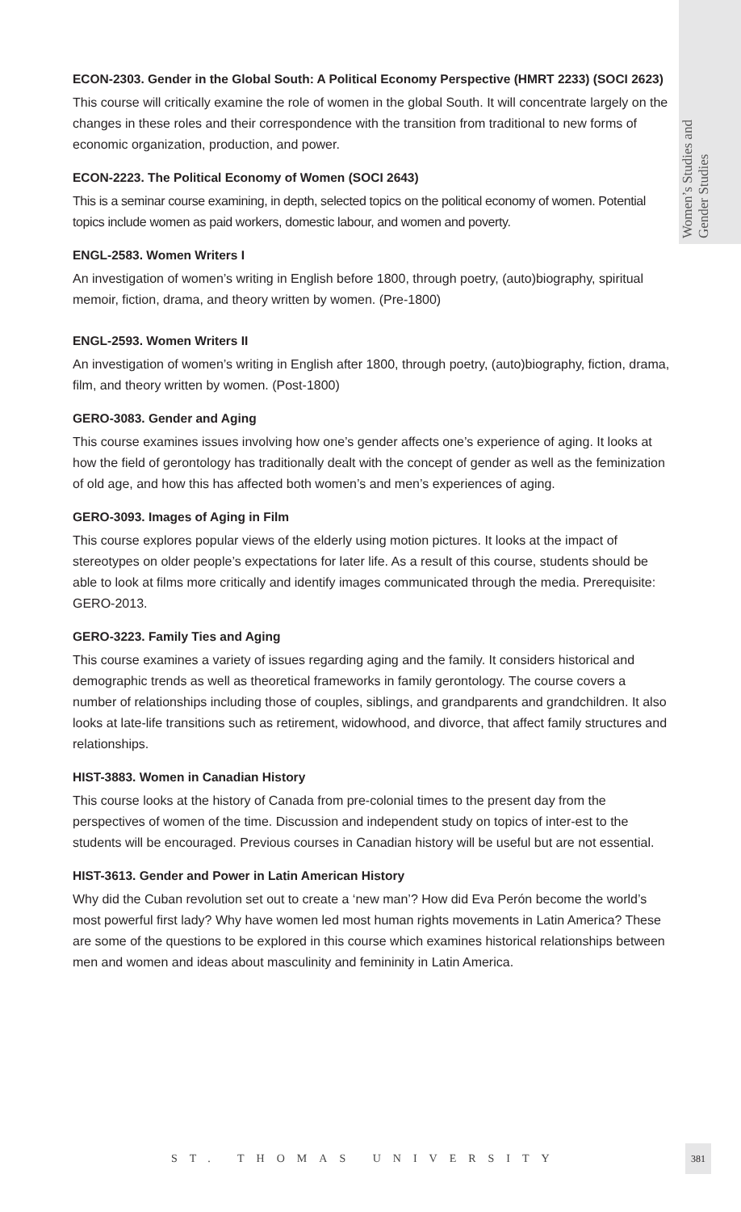Women’s Studies and
Gender Studies
ECON-2303. Gender in the Global South: A Political Economy Perspective (HMRT 2233) (SOCI 2623)
This course will critically examine the role of women in the global South. It will concentrate largely on the changes in these roles and their correspondence with the transition from traditional to new forms of economic organization, production, and power.
ECON-2223. The Political Economy of Women (SOCI 2643)
This is a seminar course examining, in depth, selected topics on the political economy of women. Potential topics include women as paid workers, domestic labour, and women and poverty.
ENGL-2583. Women Writers I
An investigation of women’s writing in English before 1800, through poetry, (auto)biography, spiritual memoir, fiction, drama, and theory written by women. (Pre-1800)
ENGL-2593. Women Writers II
An investigation of women’s writing in English after 1800, through poetry, (auto)biography, fiction, drama, film, and theory written by women. (Post-1800)
GERO-3083. Gender and Aging
This course examines issues involving how one’s gender affects one’s experience of aging. It looks at how the field of gerontology has traditionally dealt with the concept of gender as well as the feminization of old age, and how this has affected both women’s and men’s experiences of aging.
GERO-3093. Images of Aging in Film
This course explores popular views of the elderly using motion pictures. It looks at the impact of stereotypes on older people’s expectations for later life. As a result of this course, students should be able to look at films more critically and identify images communicated through the media. Prerequisite: GERO-2013.
GERO-3223. Family Ties and Aging
This course examines a variety of issues regarding aging and the family. It considers historical and demographic trends as well as theoretical frameworks in family gerontology. The course covers a number of relationships including those of couples, siblings, and grandparents and grandchildren. It also looks at late-life transitions such as retirement, widowhood, and divorce, that affect family structures and relationships.
HIST-3883. Women in Canadian History
This course looks at the history of Canada from pre-colonial times to the present day from the perspectives of women of the time. Discussion and independent study on topics of inter-est to the students will be encouraged. Previous courses in Canadian history will be useful but are not essential.
HIST-3613. Gender and Power in Latin American History
Why did the Cuban revolution set out to create a ‘new man’? How did Eva Perón become the world’s most powerful first lady? Why have women led most human rights movements in Latin America? These are some of the questions to be explored in this course which examines historical relationships between men and women and ideas about masculinity and femininity in Latin America.
ST. THOMAS UNIVERSITY
381